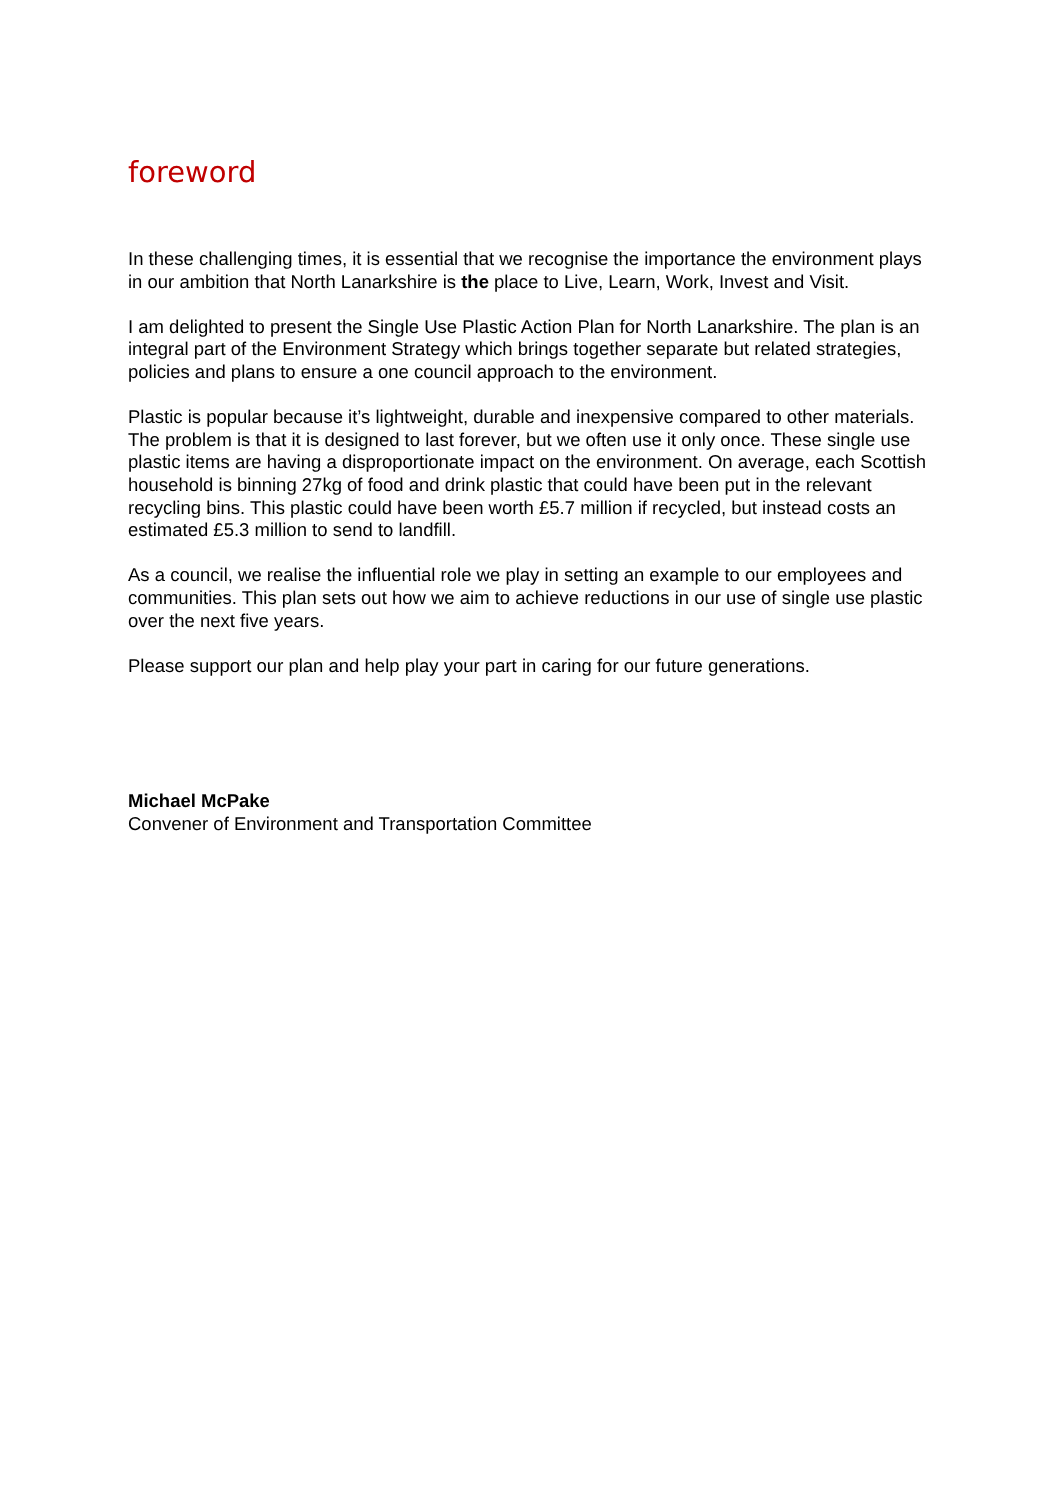foreword
In these challenging times, it is essential that we recognise the importance the environment plays in our ambition that North Lanarkshire is the place to Live, Learn, Work, Invest and Visit.
I am delighted to present the Single Use Plastic Action Plan for North Lanarkshire. The plan is an integral part of the Environment Strategy which brings together separate but related strategies, policies and plans to ensure a one council approach to the environment.
Plastic is popular because it’s lightweight, durable and inexpensive compared to other materials. The problem is that it is designed to last forever, but we often use it only once. These single use plastic items are having a disproportionate impact on the environment. On average, each Scottish household is binning 27kg of food and drink plastic that could have been put in the relevant recycling bins. This plastic could have been worth £5.7 million if recycled, but instead costs an estimated £5.3 million to send to landfill.
As a council, we realise the influential role we play in setting an example to our employees and communities. This plan sets out how we aim to achieve reductions in our use of single use plastic over the next five years.
Please support our plan and help play your part in caring for our future generations.
Michael McPake
Convener of Environment and Transportation Committee